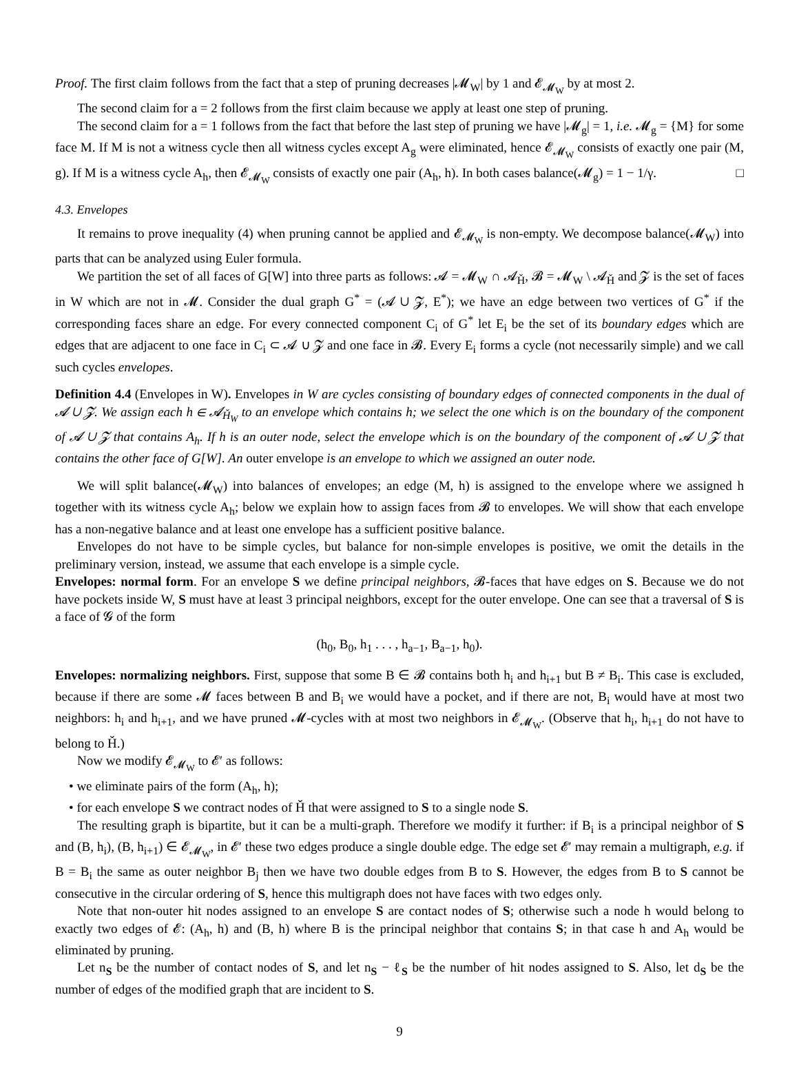Proof. The first claim follows from the fact that a step of pruning decreases |𝓜<sub>W</sub>| by 1 and 𝓔<sub>𝓜<sub>W</sub></sub> by at most 2.
The second claim for a = 2 follows from the first claim because we apply at least one step of pruning.
The second claim for a = 1 follows from the fact that before the last step of pruning we have |𝓜<sub>g</sub>| = 1, i.e. 𝓜<sub>g</sub> = {M} for some face M. If M is not a witness cycle then all witness cycles except A<sub>g</sub> were eliminated, hence 𝓔<sub>𝓜<sub>W</sub></sub> consists of exactly one pair (M, g). If M is a witness cycle A<sub>h</sub>, then 𝓔<sub>𝓜<sub>W</sub></sub> consists of exactly one pair (A<sub>h</sub>, h). In both cases balance(𝓜<sub>g</sub>) = 1 − 1/γ. □
4.3. Envelopes
It remains to prove inequality (4) when pruning cannot be applied and 𝓔<sub>𝓜<sub>W</sub></sub> is non-empty. We decompose balance(𝓜<sub>W</sub>) into parts that can be analyzed using Euler formula.
We partition the set of all faces of G[W] into three parts as follows: 𝓐 = 𝓜<sub>W</sub> ∩ 𝓐<sub>Ȟ</sub>, 𝓑 = 𝓜<sub>W</sub> \ 𝓐<sub>Ȟ</sub> and 𝓩 is the set of faces in W which are not in 𝓜. Consider the dual graph G<sup>*</sup> = (𝓐 ∪ 𝓩, E<sup>*</sup>); we have an edge between two vertices of G<sup>*</sup> if the corresponding faces share an edge. For every connected component C<sub>i</sub> of G<sup>*</sup> let E<sub>i</sub> be the set of its boundary edges which are edges that are adjacent to one face in C<sub>i</sub> ⊂ 𝓐 ∪ 𝓩 and one face in 𝓑. Every E<sub>i</sub> forms a cycle (not necessarily simple) and we call such cycles envelopes.
Definition 4.4 (Envelopes in W). Envelopes in W are cycles consisting of boundary edges of connected components in the dual of 𝓐 ∪ 𝓩. We assign each h ∈ 𝓐<sub>Ȟ<sub>W</sub></sub> to an envelope which contains h; we select the one which is on the boundary of the component of 𝓐 ∪ 𝓩 that contains A<sub>h</sub>. If h is an outer node, select the envelope which is on the boundary of the component of 𝓐 ∪ 𝓩 that contains the other face of G[W]. An outer envelope is an envelope to which we assigned an outer node.
We will split balance(𝓜<sub>W</sub>) into balances of envelopes; an edge (M, h) is assigned to the envelope where we assigned h together with its witness cycle A<sub>h</sub>; below we explain how to assign faces from 𝓑 to envelopes. We will show that each envelope has a non-negative balance and at least one envelope has a sufficient positive balance.
Envelopes do not have to be simple cycles, but balance for non-simple envelopes is positive, we omit the details in the preliminary version, instead, we assume that each envelope is a simple cycle.
Envelopes: normal form. For an envelope S we define principal neighbors, 𝓑-faces that have edges on S. Because we do not have pockets inside W, S must have at least 3 principal neighbors, except for the outer envelope. One can see that a traversal of S is a face of 𝓖 of the form
(h<sub>0</sub>, B<sub>0</sub>, h<sub>1</sub> . . . , h<sub>a−1</sub>, B<sub>a−1</sub>, h<sub>0</sub>).
Envelopes: normalizing neighbors. First, suppose that some B ∈ 𝓑 contains both h<sub>i</sub> and h<sub>i+1</sub> but B ≠ B<sub>i</sub>. This case is excluded, because if there are some 𝓜 faces between B and B<sub>i</sub> we would have a pocket, and if there are not, B<sub>i</sub> would have at most two neighbors: h<sub>i</sub> and h<sub>i+1</sub>, and we have pruned 𝓜-cycles with at most two neighbors in 𝓔<sub>𝓜<sub>W</sub></sub>. (Observe that h<sub>i</sub>, h<sub>i+1</sub> do not have to belong to Ȟ.)
Now we modify 𝓔<sub>𝓜<sub>W</sub></sub> to 𝓔′ as follows:
• we eliminate pairs of the form (A<sub>h</sub>, h);
• for each envelope S we contract nodes of Ȟ that were assigned to S to a single node S.
The resulting graph is bipartite, but it can be a multi-graph. Therefore we modify it further: if B<sub>i</sub> is a principal neighbor of S and (B, h<sub>i</sub>), (B, h<sub>i+1</sub>) ∈ 𝓔<sub>𝓜<sub>W</sub></sub>, in 𝓔′ these two edges produce a single double edge. The edge set 𝓔′ may remain a multigraph, e.g. if B = B<sub>i</sub> the same as outer neighbor B<sub>j</sub> then we have two double edges from B to S. However, the edges from B to S cannot be consecutive in the circular ordering of S, hence this multigraph does not have faces with two edges only.
Note that non-outer hit nodes assigned to an envelope S are contact nodes of S; otherwise such a node h would belong to exactly two edges of 𝓔: (A<sub>h</sub>, h) and (B, h) where B is the principal neighbor that contains S; in that case h and A<sub>h</sub> would be eliminated by pruning.
Let n<sub>S</sub> be the number of contact nodes of S, and let n<sub>S</sub> − ℓ<sub>S</sub> be the number of hit nodes assigned to S. Also, let d<sub>S</sub> be the number of edges of the modified graph that are incident to S.
9